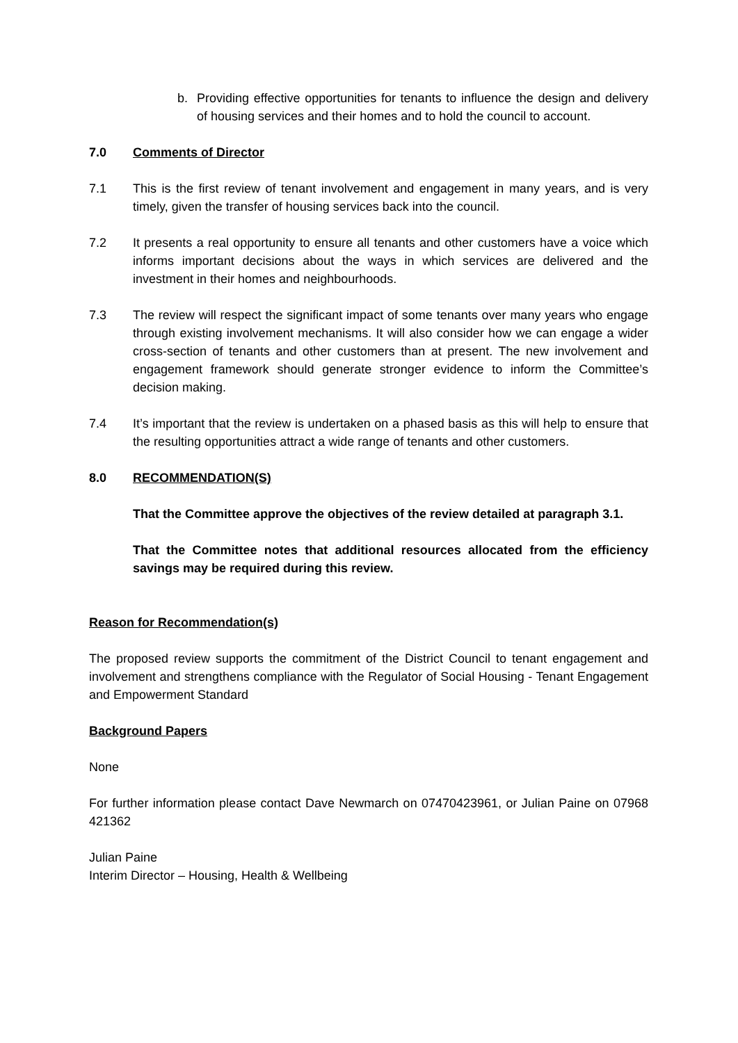b. Providing effective opportunities for tenants to influence the design and delivery of housing services and their homes and to hold the council to account.
7.0 Comments of Director
7.1 This is the first review of tenant involvement and engagement in many years, and is very timely, given the transfer of housing services back into the council.
7.2 It presents a real opportunity to ensure all tenants and other customers have a voice which informs important decisions about the ways in which services are delivered and the investment in their homes and neighbourhoods.
7.3 The review will respect the significant impact of some tenants over many years who engage through existing involvement mechanisms. It will also consider how we can engage a wider cross-section of tenants and other customers than at present. The new involvement and engagement framework should generate stronger evidence to inform the Committee’s decision making.
7.4 It’s important that the review is undertaken on a phased basis as this will help to ensure that the resulting opportunities attract a wide range of tenants and other customers.
8.0 RECOMMENDATION(S)
That the Committee approve the objectives of the review detailed at paragraph 3.1.
That the Committee notes that additional resources allocated from the efficiency savings may be required during this review.
Reason for Recommendation(s)
The proposed review supports the commitment of the District Council to tenant engagement and involvement and strengthens compliance with the Regulator of Social Housing - Tenant Engagement and Empowerment Standard
Background Papers
None
For further information please contact Dave Newmarch on 07470423961, or Julian Paine on 07968 421362
Julian Paine
Interim Director – Housing, Health & Wellbeing